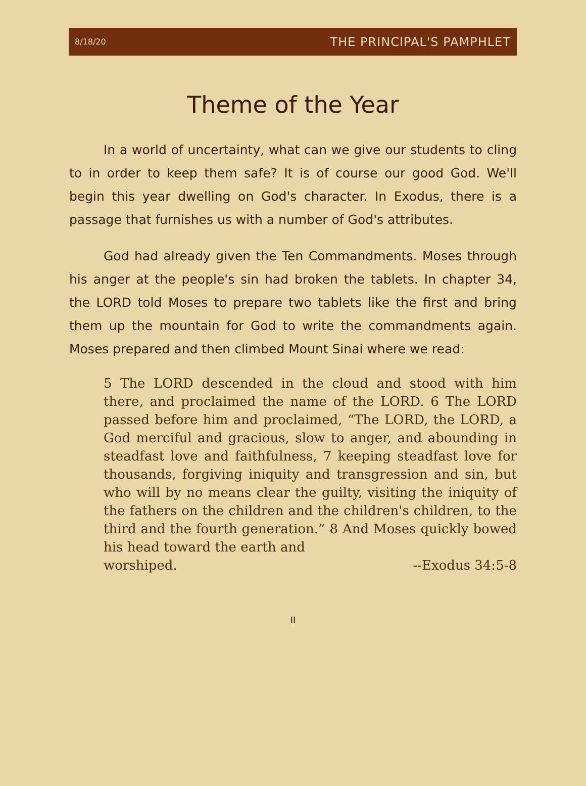8/18/20 THE PRINCIPAL'S PAMPHLET
Theme of the Year
In a world of uncertainty, what can we give our students to cling to in order to keep them safe? It is of course our good God. We'll begin this year dwelling on God's character. In Exodus, there is a passage that furnishes us with a number of God's attributes.
God had already given the Ten Commandments. Moses through his anger at the people's sin had broken the tablets. In chapter 34, the LORD told Moses to prepare two tablets like the first and bring them up the mountain for God to write the commandments again. Moses prepared and then climbed Mount Sinai where we read:
5 The LORD descended in the cloud and stood with him there, and proclaimed the name of the LORD. 6 The LORD passed before him and proclaimed, “The LORD, the LORD, a God merciful and gracious, slow to anger, and abounding in steadfast love and faithfulness, 7 keeping steadfast love for thousands, forgiving iniquity and transgression and sin, but who will by no means clear the guilty, visiting the iniquity of the fathers on the children and the children's children, to the third and the fourth generation.” 8 And Moses quickly bowed his head toward the earth and
worshiped. --Exodus 34:5-8
II